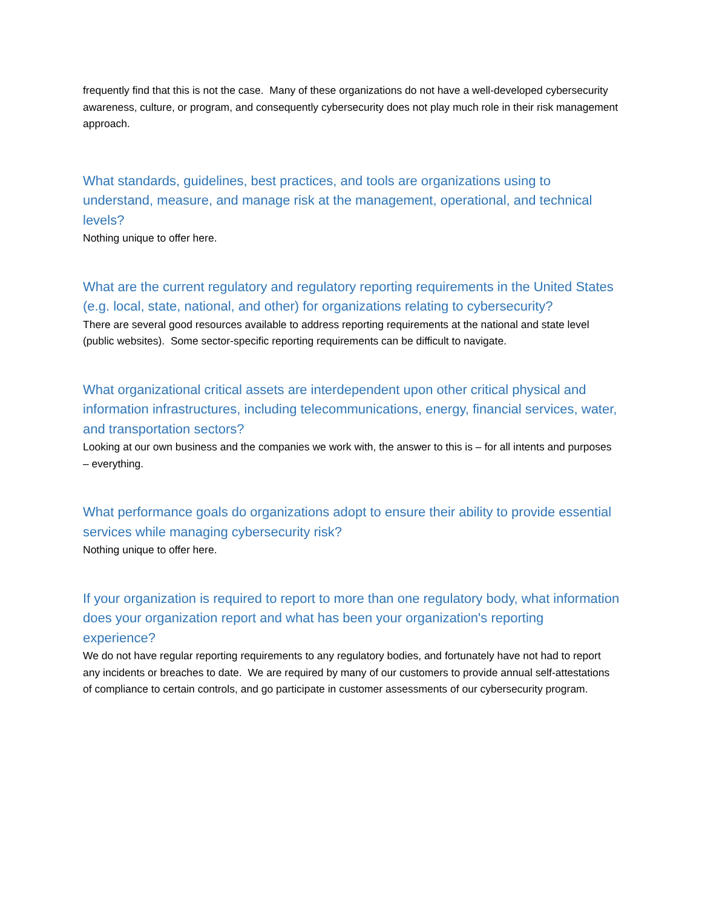frequently find that this is not the case. Many of these organizations do not have a well-developed cybersecurity awareness, culture, or program, and consequently cybersecurity does not play much role in their risk management approach.
What standards, guidelines, best practices, and tools are organizations using to understand, measure, and manage risk at the management, operational, and technical levels?
Nothing unique to offer here.
What are the current regulatory and regulatory reporting requirements in the United States (e.g. local, state, national, and other) for organizations relating to cybersecurity?
There are several good resources available to address reporting requirements at the national and state level (public websites). Some sector-specific reporting requirements can be difficult to navigate.
What organizational critical assets are interdependent upon other critical physical and information infrastructures, including telecommunications, energy, financial services, water, and transportation sectors?
Looking at our own business and the companies we work with, the answer to this is – for all intents and purposes – everything.
What performance goals do organizations adopt to ensure their ability to provide essential services while managing cybersecurity risk?
Nothing unique to offer here.
If your organization is required to report to more than one regulatory body, what information does your organization report and what has been your organization's reporting experience?
We do not have regular reporting requirements to any regulatory bodies, and fortunately have not had to report any incidents or breaches to date. We are required by many of our customers to provide annual self-attestations of compliance to certain controls, and go participate in customer assessments of our cybersecurity program.